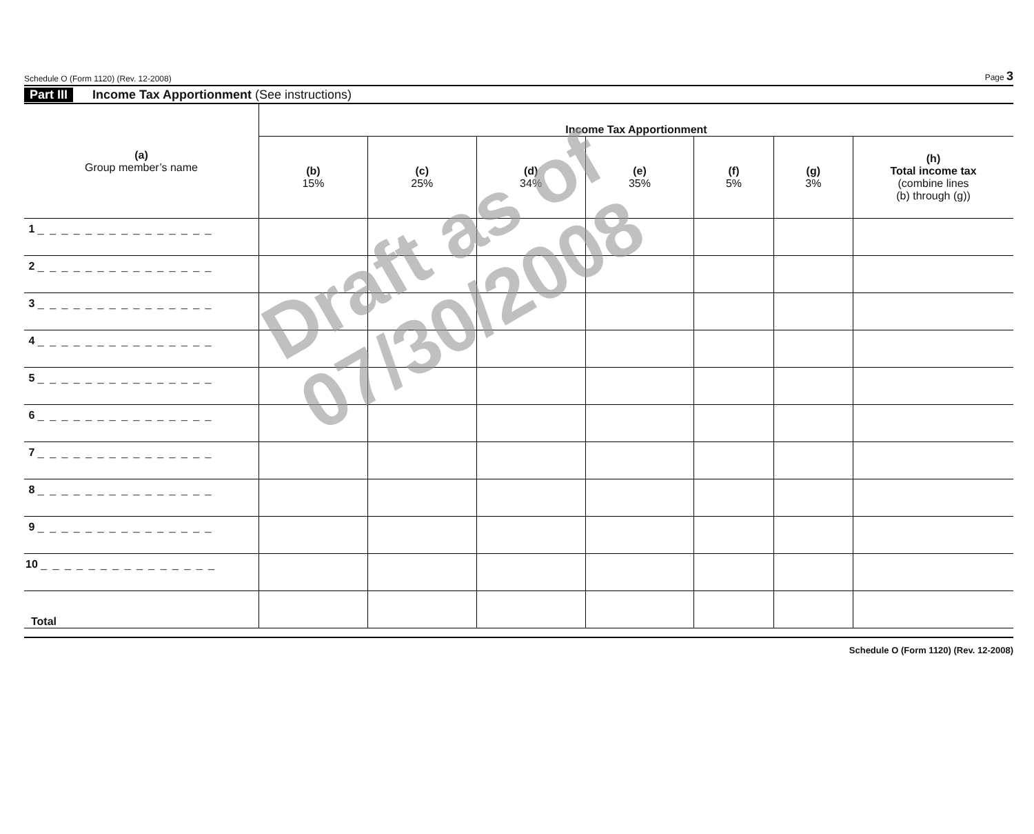Schedule O (Form 1120) (Rev. 12-2008) Page 3
Part III Income Tax Apportionment (See instructions)
| (a) Group member’s name | Income Tax Apportionment | | | | | | |
| --- | --- | --- | --- | --- | --- | --- | --- |
| | (b) 15% | (c) 25% | (d) 34% | (e) 35% | (f) 5% | (g) 3% | (h) Total income tax (combine lines (b) through (g)) |
| 1 _ _ _ _ _ _ _ _ _ _ _ _ _ _ _ | | | | | | | |
| 2 _ _ _ _ _ _ _ _ _ _ _ _ _ _ _ | | | | | | | |
| 3 _ _ _ _ _ _ _ _ _ _ _ _ _ _ _ | | | | | | | |
| 4 _ _ _ _ _ _ _ _ _ _ _ _ _ _ _ | | | | | | | |
| 5 _ _ _ _ _ _ _ _ _ _ _ _ _ _ _ | | | | | | | |
| 6 _ _ _ _ _ _ _ _ _ _ _ _ _ _ _ | | | | | | | |
| 7 _ _ _ _ _ _ _ _ _ _ _ _ _ _ _ | | | | | | | |
| 8 _ _ _ _ _ _ _ _ _ _ _ _ _ _ _ | | | | | | | |
| 9 _ _ _ _ _ _ _ _ _ _ _ _ _ _ _ | | | | | | | |
| 10 _ _ _ _ _ _ _ _ _ _ _ _ _ _ _ | | | | | | | |
| Total | | | | | | | |
Schedule O (Form 1120) (Rev. 12-2008)
Draft as of
07/30/2008